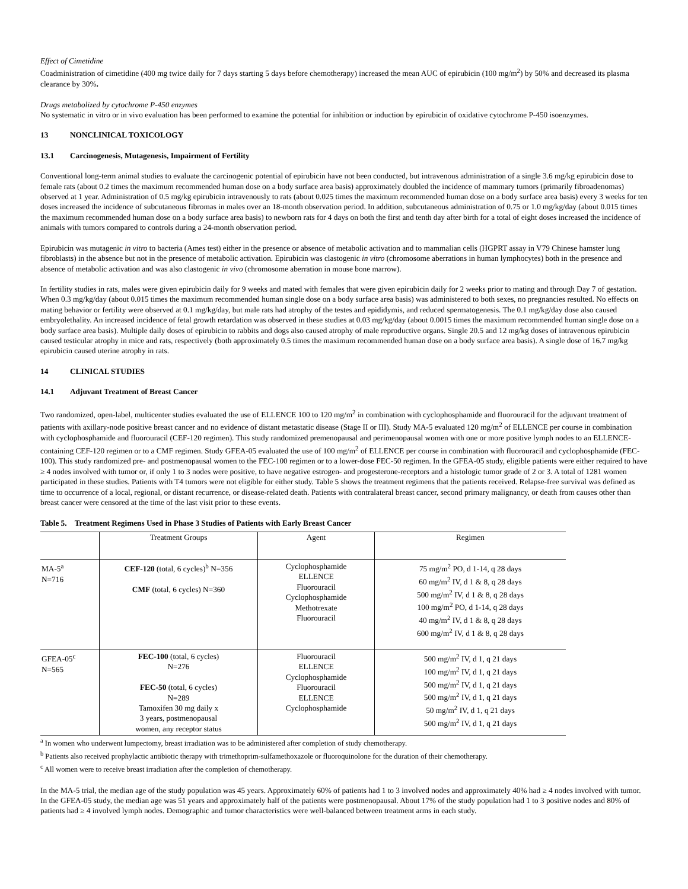Effect of Cimetidine
Coadministration of cimetidine (400 mg twice daily for 7 days starting 5 days before chemotherapy) increased the mean AUC of epirubicin (100 mg/m<sup>2</sup>) by 50% and decreased its plasma clearance by 30%.
Drugs metabolized by cytochrome P-450 enzymes
No systematic in vitro or in vivo evaluation has been performed to examine the potential for inhibition or induction by epirubicin of oxidative cytochrome P-450 isoenzymes.
13 NONCLINICAL TOXICOLOGY
13.1 Carcinogenesis, Mutagenesis, Impairment of Fertility
Conventional long-term animal studies to evaluate the carcinogenic potential of epirubicin have not been conducted, but intravenous administration of a single 3.6 mg/kg epirubicin dose to female rats (about 0.2 times the maximum recommended human dose on a body surface area basis) approximately doubled the incidence of mammary tumors (primarily fibroadenomas) observed at 1 year. Administration of 0.5 mg/kg epirubicin intravenously to rats (about 0.025 times the maximum recommended human dose on a body surface area basis) every 3 weeks for ten doses increased the incidence of subcutaneous fibromas in males over an 18-month observation period. In addition, subcutaneous administration of 0.75 or 1.0 mg/kg/day (about 0.015 times the maximum recommended human dose on a body surface area basis) to newborn rats for 4 days on both the first and tenth day after birth for a total of eight doses increased the incidence of animals with tumors compared to controls during a 24-month observation period.
Epirubicin was mutagenic in vitro to bacteria (Ames test) either in the presence or absence of metabolic activation and to mammalian cells (HGPRT assay in V79 Chinese hamster lung fibroblasts) in the absence but not in the presence of metabolic activation. Epirubicin was clastogenic in vitro (chromosome aberrations in human lymphocytes) both in the presence and absence of metabolic activation and was also clastogenic in vivo (chromosome aberration in mouse bone marrow).
In fertility studies in rats, males were given epirubicin daily for 9 weeks and mated with females that were given epirubicin daily for 2 weeks prior to mating and through Day 7 of gestation. When 0.3 mg/kg/day (about 0.015 times the maximum recommended human single dose on a body surface area basis) was administered to both sexes, no pregnancies resulted. No effects on mating behavior or fertility were observed at 0.1 mg/kg/day, but male rats had atrophy of the testes and epididymis, and reduced spermatogenesis. The 0.1 mg/kg/day dose also caused embryolethality. An increased incidence of fetal growth retardation was observed in these studies at 0.03 mg/kg/day (about 0.0015 times the maximum recommended human single dose on a body surface area basis). Multiple daily doses of epirubicin to rabbits and dogs also caused atrophy of male reproductive organs. Single 20.5 and 12 mg/kg doses of intravenous epirubicin caused testicular atrophy in mice and rats, respectively (both approximately 0.5 times the maximum recommended human dose on a body surface area basis). A single dose of 16.7 mg/kg epirubicin caused uterine atrophy in rats.
14 CLINICAL STUDIES
14.1 Adjuvant Treatment of Breast Cancer
Two randomized, open-label, multicenter studies evaluated the use of ELLENCE 100 to 120 mg/m<sup>2</sup> in combination with cyclophosphamide and fluorouracil for the adjuvant treatment of patients with axillary-node positive breast cancer and no evidence of distant metastatic disease (Stage II or III). Study MA-5 evaluated 120 mg/m<sup>2</sup> of ELLENCE per course in combination with cyclophosphamide and fluorouracil (CEF-120 regimen). This study randomized premenopausal and perimenopausal women with one or more positive lymph nodes to an ELLENCE-containing CEF-120 regimen or to a CMF regimen. Study GFEA-05 evaluated the use of 100 mg/m<sup>2</sup> of ELLENCE per course in combination with fluorouracil and cyclophosphamide (FEC-100). This study randomized pre- and postmenopausal women to the FEC-100 regimen or to a lower-dose FEC-50 regimen. In the GFEA-05 study, eligible patients were either required to have ≥ 4 nodes involved with tumor or, if only 1 to 3 nodes were positive, to have negative estrogen- and progesterone-receptors and a histologic tumor grade of 2 or 3. A total of 1281 women participated in these studies. Patients with T4 tumors were not eligible for either study. Table 5 shows the treatment regimens that the patients received. Relapse-free survival was defined as time to occurrence of a local, regional, or distant recurrence, or disease-related death. Patients with contralateral breast cancer, second primary malignancy, or death from causes other than breast cancer were censored at the time of the last visit prior to these events.
Table 5. Treatment Regimens Used in Phase 3 Studies of Patients with Early Breast Cancer
| | Treatment Groups | Agent | Regimen |
| --- | --- | --- | --- |
| MA-5<sup>a</sup> N=716 | CEF-120 (total, 6 cycles)<sup>b</sup> N=356 CMF (total, 6 cycles) N=360 | Cyclophosphamide ELLENCE Fluorouracil Cyclophosphamide Methotrexate Fluorouracil | 75 mg/m<sup>2</sup> PO, d 1-14, q 28 days 60 mg/m<sup>2</sup> IV, d 1 & 8, q 28 days 500 mg/m<sup>2</sup> IV, d 1 & 8, q 28 days 100 mg/m<sup>2</sup> PO, d 1-14, q 28 days 40 mg/m<sup>2</sup> IV, d 1 & 8, q 28 days 600 mg/m<sup>2</sup> IV, d 1 & 8, q 28 days |
| GFEA-05<sup>c</sup> N=565 | FEC-100 (total, 6 cycles) N=276 FEC-50 (total, 6 cycles) N=289 Tamoxifen 30 mg daily x 3 years, postmenopausal women, any receptor status | Fluorouracil ELLENCE Cyclophosphamide Fluorouracil ELLENCE Cyclophosphamide | 500 mg/m<sup>2</sup> IV, d 1, q 21 days 100 mg/m<sup>2</sup> IV, d 1, q 21 days 500 mg/m<sup>2</sup> IV, d 1, q 21 days 500 mg/m<sup>2</sup> IV, d 1, q 21 days 50 mg/m<sup>2</sup> IV, d 1, q 21 days 500 mg/m<sup>2</sup> IV, d 1, q 21 days |
<sup>a</sup> In women who underwent lumpectomy, breast irradiation was to be administered after completion of study chemotherapy.
<sup>b</sup> Patients also received prophylactic antibiotic therapy with trimethoprim-sulfamethoxazole or fluoroquinolone for the duration of their chemotherapy.
<sup>c</sup> All women were to receive breast irradiation after the completion of chemotherapy.
In the MA-5 trial, the median age of the study population was 45 years. Approximately 60% of patients had 1 to 3 involved nodes and approximately 40% had ≥ 4 nodes involved with tumor. In the GFEA-05 study, the median age was 51 years and approximately half of the patients were postmenopausal. About 17% of the study population had 1 to 3 positive nodes and 80% of patients had ≥ 4 involved lymph nodes. Demographic and tumor characteristics were well-balanced between treatment arms in each study.